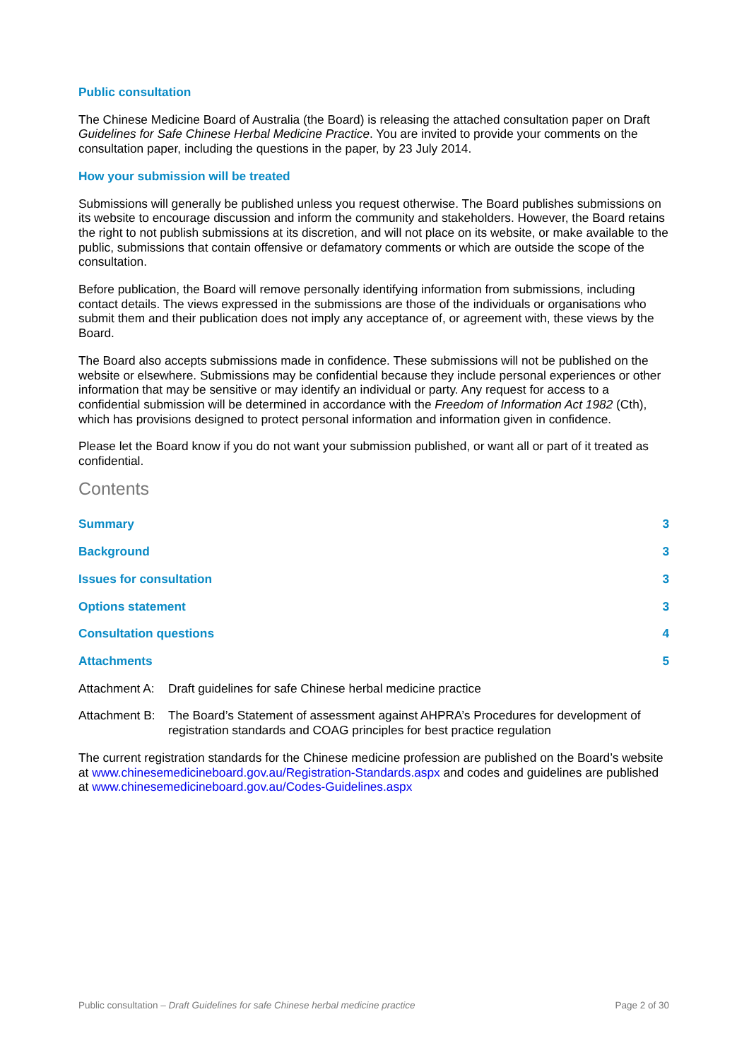Public consultation
The Chinese Medicine Board of Australia (the Board) is releasing the attached consultation paper on Draft Guidelines for Safe Chinese Herbal Medicine Practice. You are invited to provide your comments on the consultation paper, including the questions in the paper, by 23 July 2014.
How your submission will be treated
Submissions will generally be published unless you request otherwise. The Board publishes submissions on its website to encourage discussion and inform the community and stakeholders. However, the Board retains the right to not publish submissions at its discretion, and will not place on its website, or make available to the public, submissions that contain offensive or defamatory comments or which are outside the scope of the consultation.
Before publication, the Board will remove personally identifying information from submissions, including contact details. The views expressed in the submissions are those of the individuals or organisations who submit them and their publication does not imply any acceptance of, or agreement with, these views by the Board.
The Board also accepts submissions made in confidence. These submissions will not be published on the website or elsewhere. Submissions may be confidential because they include personal experiences or other information that may be sensitive or may identify an individual or party. Any request for access to a confidential submission will be determined in accordance with the Freedom of Information Act 1982 (Cth), which has provisions designed to protect personal information and information given in confidence.
Please let the Board know if you do not want your submission published, or want all or part of it treated as confidential.
Contents
Summary 3
Background 3
Issues for consultation 3
Options statement 3
Consultation questions 4
Attachments 5
Attachment A: Draft guidelines for safe Chinese herbal medicine practice
Attachment B: The Board’s Statement of assessment against AHPRA’s Procedures for development of registration standards and COAG principles for best practice regulation
The current registration standards for the Chinese medicine profession are published on the Board’s website at www.chinesemedicineboard.gov.au/Registration-Standards.aspx and codes and guidelines are published at www.chinesemedicineboard.gov.au/Codes-Guidelines.aspx
Public consultation – Draft Guidelines for safe Chinese herbal medicine practice Page 2 of 30